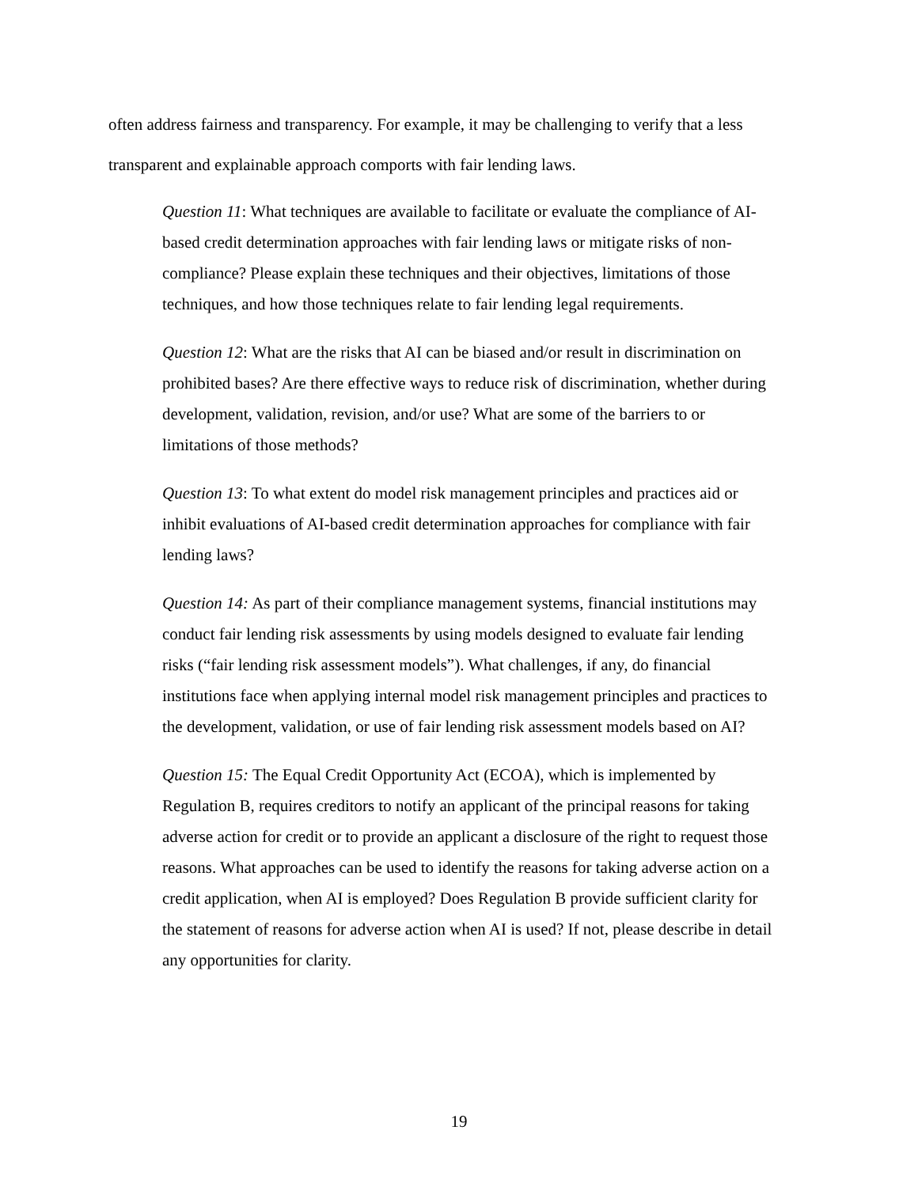often address fairness and transparency. For example, it may be challenging to verify that a less transparent and explainable approach comports with fair lending laws.
Question 11: What techniques are available to facilitate or evaluate the compliance of AI-based credit determination approaches with fair lending laws or mitigate risks of non-compliance? Please explain these techniques and their objectives, limitations of those techniques, and how those techniques relate to fair lending legal requirements.
Question 12: What are the risks that AI can be biased and/or result in discrimination on prohibited bases? Are there effective ways to reduce risk of discrimination, whether during development, validation, revision, and/or use? What are some of the barriers to or limitations of those methods?
Question 13: To what extent do model risk management principles and practices aid or inhibit evaluations of AI-based credit determination approaches for compliance with fair lending laws?
Question 14: As part of their compliance management systems, financial institutions may conduct fair lending risk assessments by using models designed to evaluate fair lending risks (“fair lending risk assessment models”). What challenges, if any, do financial institutions face when applying internal model risk management principles and practices to the development, validation, or use of fair lending risk assessment models based on AI?
Question 15: The Equal Credit Opportunity Act (ECOA), which is implemented by Regulation B, requires creditors to notify an applicant of the principal reasons for taking adverse action for credit or to provide an applicant a disclosure of the right to request those reasons. What approaches can be used to identify the reasons for taking adverse action on a credit application, when AI is employed? Does Regulation B provide sufficient clarity for the statement of reasons for adverse action when AI is used? If not, please describe in detail any opportunities for clarity.
19